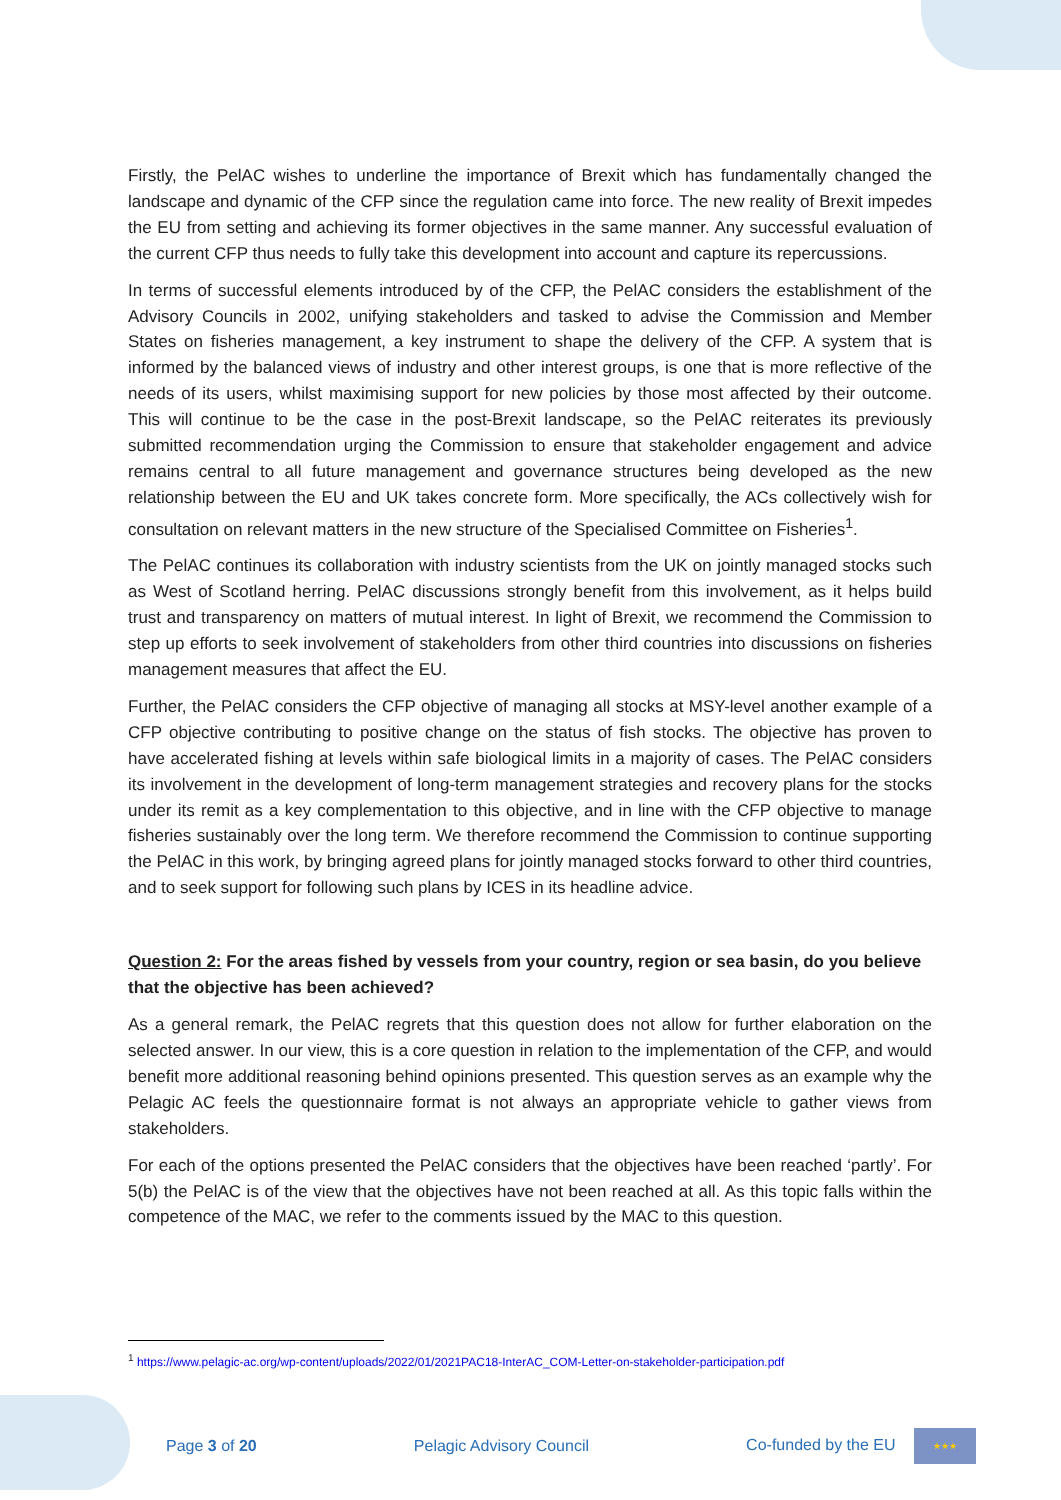Firstly, the PelAC wishes to underline the importance of Brexit which has fundamentally changed the landscape and dynamic of the CFP since the regulation came into force. The new reality of Brexit impedes the EU from setting and achieving its former objectives in the same manner. Any successful evaluation of the current CFP thus needs to fully take this development into account and capture its repercussions.
In terms of successful elements introduced by of the CFP, the PelAC considers the establishment of the Advisory Councils in 2002, unifying stakeholders and tasked to advise the Commission and Member States on fisheries management, a key instrument to shape the delivery of the CFP. A system that is informed by the balanced views of industry and other interest groups, is one that is more reflective of the needs of its users, whilst maximising support for new policies by those most affected by their outcome. This will continue to be the case in the post-Brexit landscape, so the PelAC reiterates its previously submitted recommendation urging the Commission to ensure that stakeholder engagement and advice remains central to all future management and governance structures being developed as the new relationship between the EU and UK takes concrete form. More specifically, the ACs collectively wish for consultation on relevant matters in the new structure of the Specialised Committee on Fisheries<sup>1</sup>.
The PelAC continues its collaboration with industry scientists from the UK on jointly managed stocks such as West of Scotland herring. PelAC discussions strongly benefit from this involvement, as it helps build trust and transparency on matters of mutual interest. In light of Brexit, we recommend the Commission to step up efforts to seek involvement of stakeholders from other third countries into discussions on fisheries management measures that affect the EU.
Further, the PelAC considers the CFP objective of managing all stocks at MSY-level another example of a CFP objective contributing to positive change on the status of fish stocks. The objective has proven to have accelerated fishing at levels within safe biological limits in a majority of cases. The PelAC considers its involvement in the development of long-term management strategies and recovery plans for the stocks under its remit as a key complementation to this objective, and in line with the CFP objective to manage fisheries sustainably over the long term. We therefore recommend the Commission to continue supporting the PelAC in this work, by bringing agreed plans for jointly managed stocks forward to other third countries, and to seek support for following such plans by ICES in its headline advice.
Question 2: For the areas fished by vessels from your country, region or sea basin, do you believe that the objective has been achieved?
As a general remark, the PelAC regrets that this question does not allow for further elaboration on the selected answer. In our view, this is a core question in relation to the implementation of the CFP, and would benefit more additional reasoning behind opinions presented. This question serves as an example why the Pelagic AC feels the questionnaire format is not always an appropriate vehicle to gather views from stakeholders.
For each of the options presented the PelAC considers that the objectives have been reached ‘partly’. For 5(b) the PelAC is of the view that the objectives have not been reached at all. As this topic falls within the competence of the MAC, we refer to the comments issued by the MAC to this question.
<sup>1</sup> https://www.pelagic-ac.org/wp-content/uploads/2022/01/2021PAC18-InterAC_COM-Letter-on-stakeholder-participation.pdf
Page 3 of 20 Pelagic Advisory Council Co-funded by the EU ★★★